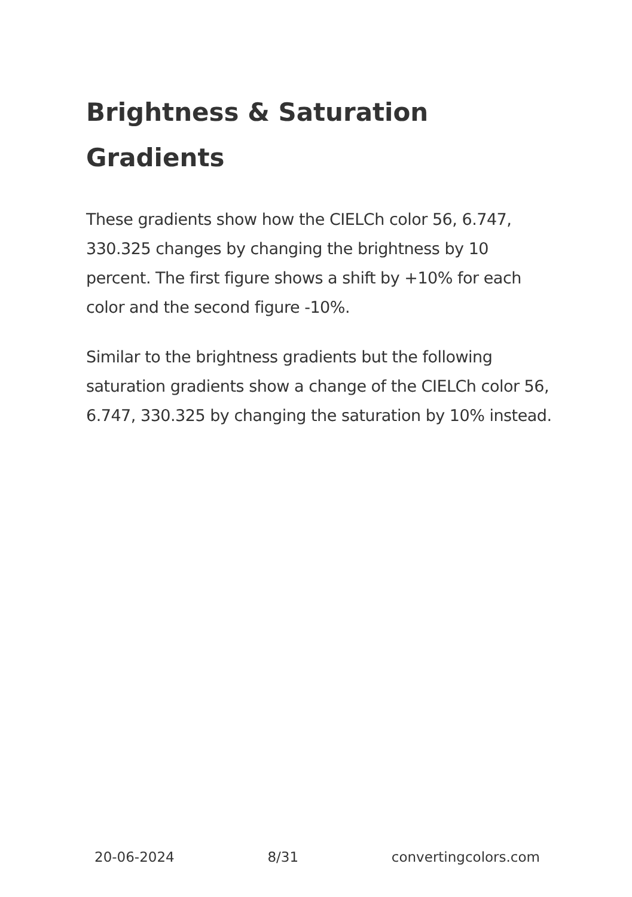Brightness & Saturation Gradients
These gradients show how the CIELCh color 56, 6.747, 330.325 changes by changing the brightness by 10 percent. The first figure shows a shift by +10% for each color and the second figure -10%.
Similar to the brightness gradients but the following saturation gradients show a change of the CIELCh color 56, 6.747, 330.325 by changing the saturation by 10% instead.
20-06-2024 8/31 convertingcolors.com